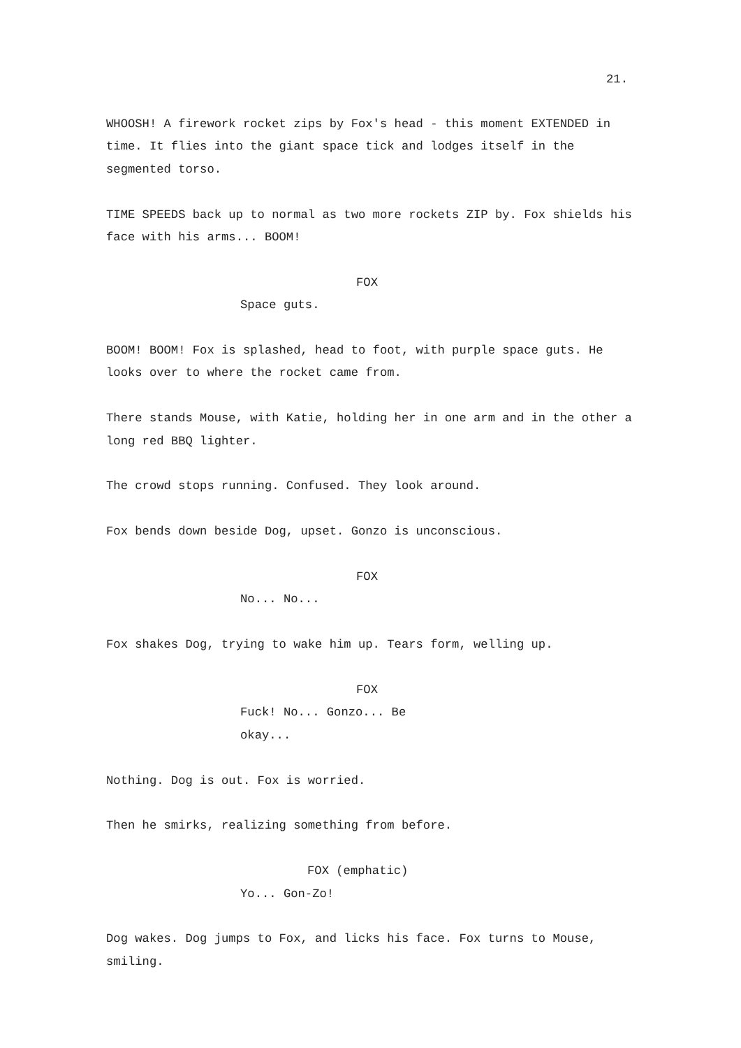21.
WHOOSH! A firework rocket zips by Fox's head - this moment EXTENDED in time. It flies into the giant space tick and lodges itself in the segmented torso.
TIME SPEEDS back up to normal as two more rockets ZIP by. Fox shields his face with his arms... BOOM!
FOX
Space guts.
BOOM! BOOM! Fox is splashed, head to foot, with purple space guts. He looks over to where the rocket came from.
There stands Mouse, with Katie, holding her in one arm and in the other a long red BBQ lighter.
The crowd stops running. Confused. They look around.
Fox bends down beside Dog, upset. Gonzo is unconscious.
FOX
No... No...
Fox shakes Dog, trying to wake him up. Tears form, welling up.
FOX
Fuck! No... Gonzo... Be okay...
Nothing. Dog is out. Fox is worried.
Then he smirks, realizing something from before.
FOX (emphatic)
Yo... Gon-Zo!
Dog wakes. Dog jumps to Fox, and licks his face. Fox turns to Mouse, smiling.